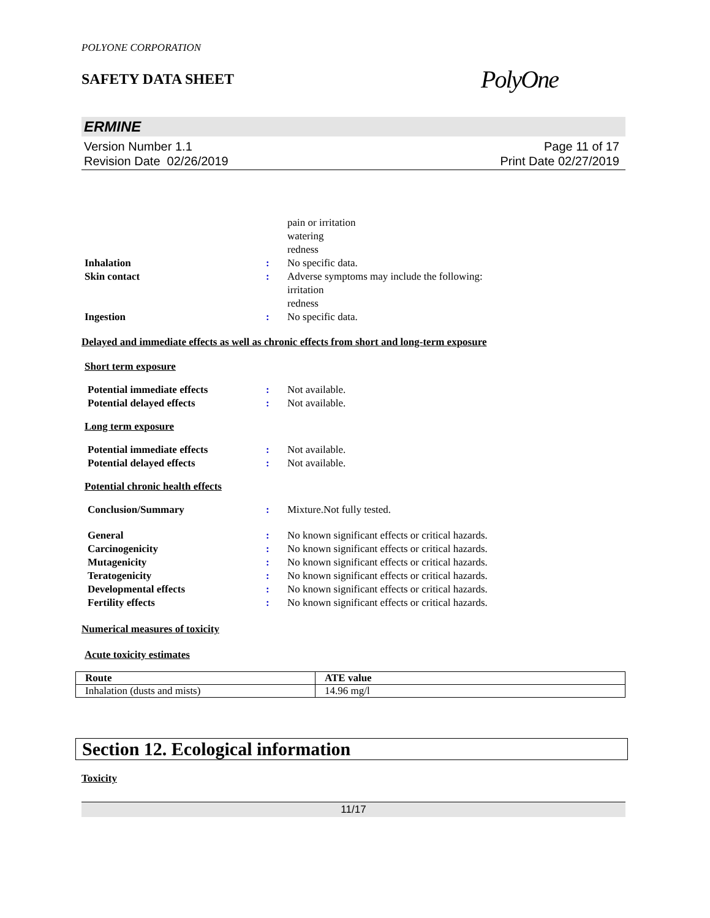POLYONE CORPORATION
SAFETY DATA SHEET
PolyOne
ERMINE
Version Number 1.1
Revision Date 02/26/2019
Page 11 of 17
Print Date 02/27/2019
pain or irritation
watering
redness
Inhalation : No specific data.
Skin contact : Adverse symptoms may include the following:
irritation
redness
Ingestion : No specific data.
Delayed and immediate effects as well as chronic effects from short and long-term exposure
Short term exposure
Potential immediate effects : Not available.
Potential delayed effects : Not available.
Long term exposure
Potential immediate effects : Not available.
Potential delayed effects : Not available.
Potential chronic health effects
Conclusion/Summary : Mixture.Not fully tested.
General : No known significant effects or critical hazards.
Carcinogenicity : No known significant effects or critical hazards.
Mutagenicity : No known significant effects or critical hazards.
Teratogenicity : No known significant effects or critical hazards.
Developmental effects : No known significant effects or critical hazards.
Fertility effects : No known significant effects or critical hazards.
Numerical measures of toxicity
Acute toxicity estimates
| Route | ATE value |
| --- | --- |
| Inhalation (dusts and mists) | 14.96 mg/l |
Section 12. Ecological information
Toxicity
11/17